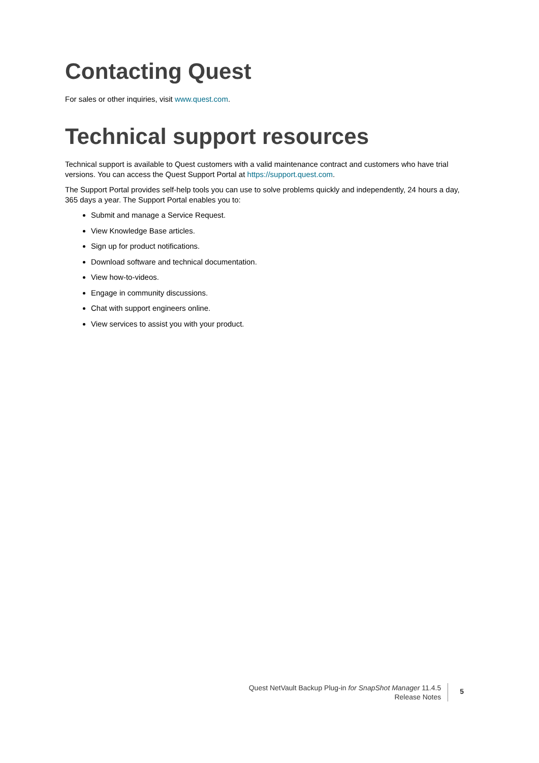Contacting Quest
For sales or other inquiries, visit www.quest.com.
Technical support resources
Technical support is available to Quest customers with a valid maintenance contract and customers who have trial versions. You can access the Quest Support Portal at https://support.quest.com.
The Support Portal provides self-help tools you can use to solve problems quickly and independently, 24 hours a day, 365 days a year. The Support Portal enables you to:
Submit and manage a Service Request.
View Knowledge Base articles.
Sign up for product notifications.
Download software and technical documentation.
View how-to-videos.
Engage in community discussions.
Chat with support engineers online.
View services to assist you with your product.
Quest NetVault Backup Plug-in for SnapShot Manager 11.4.5
Release Notes
5